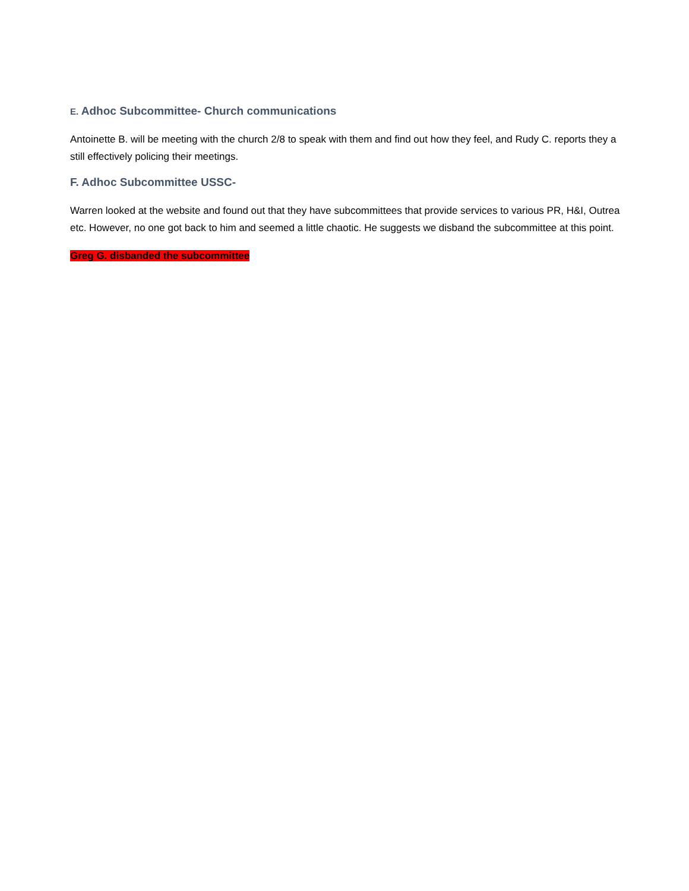E. Adhoc Subcommittee- Church communications
Antoinette B. will be meeting with the church 2/8 to speak with them and find out how they feel, and Rudy C. reports they a
still effectively policing their meetings.
F. Adhoc Subcommittee USSC-
Warren looked at the website and found out that they have subcommittees that provide services to various PR, H&I, Outrea
etc. However, no one got back to him and seemed a little chaotic. He suggests we disband the subcommittee at this point.
Greg G. disbanded the subcommittee